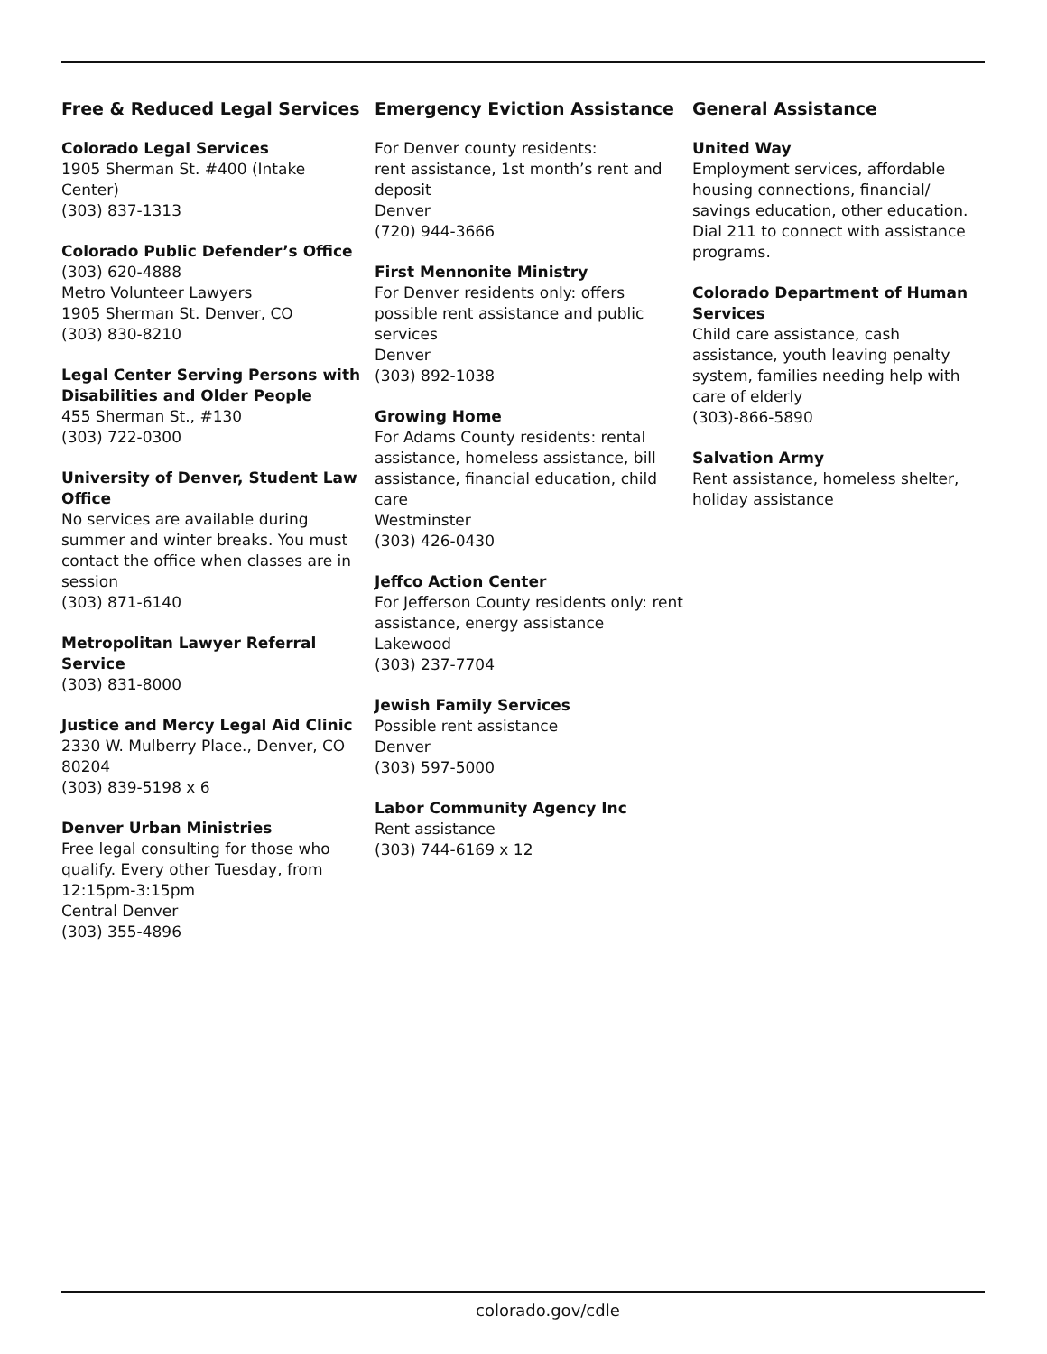Free & Reduced Legal Services
Colorado Legal Services
1905 Sherman St. #400 (Intake
Center)
(303) 837-1313
Colorado Public Defender’s Office
(303) 620-4888
Metro Volunteer Lawyers
1905 Sherman St. Denver, CO
(303) 830-8210
Legal Center Serving Persons with Disabilities and Older People
455 Sherman St., #130
(303) 722-0300
University of Denver, Student Law Office
No services are available during summer and winter breaks. You must contact the office when classes are in session
(303) 871-6140
Metropolitan Lawyer Referral Service
(303) 831-8000
Justice and Mercy Legal Aid Clinic
2330 W. Mulberry Place., Denver, CO 80204
(303) 839-5198 x 6
Denver Urban Ministries
Free legal consulting for those who qualify. Every other Tuesday, from 12:15pm-3:15pm
Central Denver
(303) 355-4896
Emergency Eviction Assistance
For Denver county residents:
rent assistance, 1st month’s rent and deposit
Denver
(720) 944-3666
First Mennonite Ministry
For Denver residents only: offers possible rent assistance and public services
Denver
(303) 892-1038
Growing Home
For Adams County residents: rental assistance, homeless assistance, bill assistance, financial education, child care
Westminster
(303) 426-0430
Jeffco Action Center
For Jefferson County residents only: rent assistance, energy assistance
Lakewood
(303) 237-7704
Jewish Family Services
Possible rent assistance
Denver
(303) 597-5000
Labor Community Agency Inc
Rent assistance
(303) 744-6169 x 12
General Assistance
United Way
Employment services, affordable housing connections, financial/ savings education, other education. Dial 211 to connect with assistance programs.
Colorado Department of Human Services
Child care assistance, cash assistance, youth leaving penalty system, families needing help with care of elderly
(303)-866-5890
Salvation Army
Rent assistance, homeless shelter, holiday assistance
colorado.gov/cdle